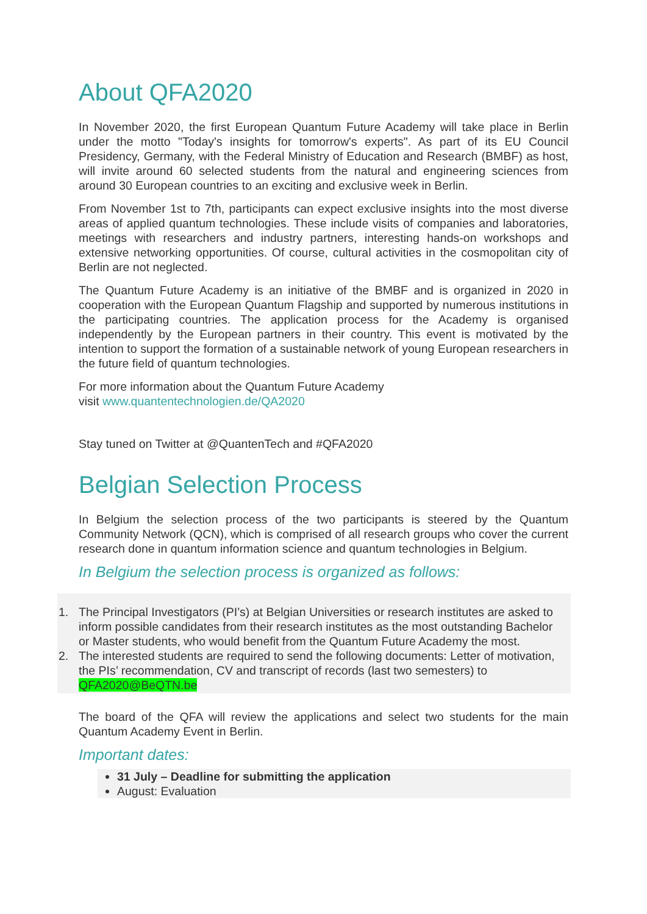About QFA2020
In November 2020, the first European Quantum Future Academy will take place in Berlin under the motto "Today's insights for tomorrow's experts". As part of its EU Council Presidency, Germany, with the Federal Ministry of Education and Research (BMBF) as host, will invite around 60 selected students from the natural and engineering sciences from around 30 European countries to an exciting and exclusive week in Berlin.
From November 1st to 7th, participants can expect exclusive insights into the most diverse areas of applied quantum technologies. These include visits of companies and laboratories, meetings with researchers and industry partners, interesting hands-on workshops and extensive networking opportunities. Of course, cultural activities in the cosmopolitan city of Berlin are not neglected.
The Quantum Future Academy is an initiative of the BMBF and is organized in 2020 in cooperation with the European Quantum Flagship and supported by numerous institutions in the participating countries. The application process for the Academy is organised independently by the European partners in their country. This event is motivated by the intention to support the formation of a sustainable network of young European researchers in the future field of quantum technologies.
For more information about the Quantum Future Academy
visit www.quantentechnologien.de/QA2020
Stay tuned on Twitter at @QuantenTech and #QFA2020
Belgian Selection Process
In Belgium the selection process of the two participants is steered by the Quantum Community Network (QCN), which is comprised of all research groups who cover the current research done in quantum information science and quantum technologies in Belgium.
In Belgium the selection process is organized as follows:
1. The Principal Investigators (PI’s) at Belgian Universities or research institutes are asked to inform possible candidates from their research institutes as the most outstanding Bachelor or Master students, who would benefit from the Quantum Future Academy the most.
2. The interested students are required to send the following documents: Letter of motivation, the PIs’ recommendation, CV and transcript of records (last two semesters) to QFA2020@BeQTN.be
The board of the QFA will review the applications and select two students for the main Quantum Academy Event in Berlin.
Important dates:
31 July – Deadline for submitting the application
August: Evaluation